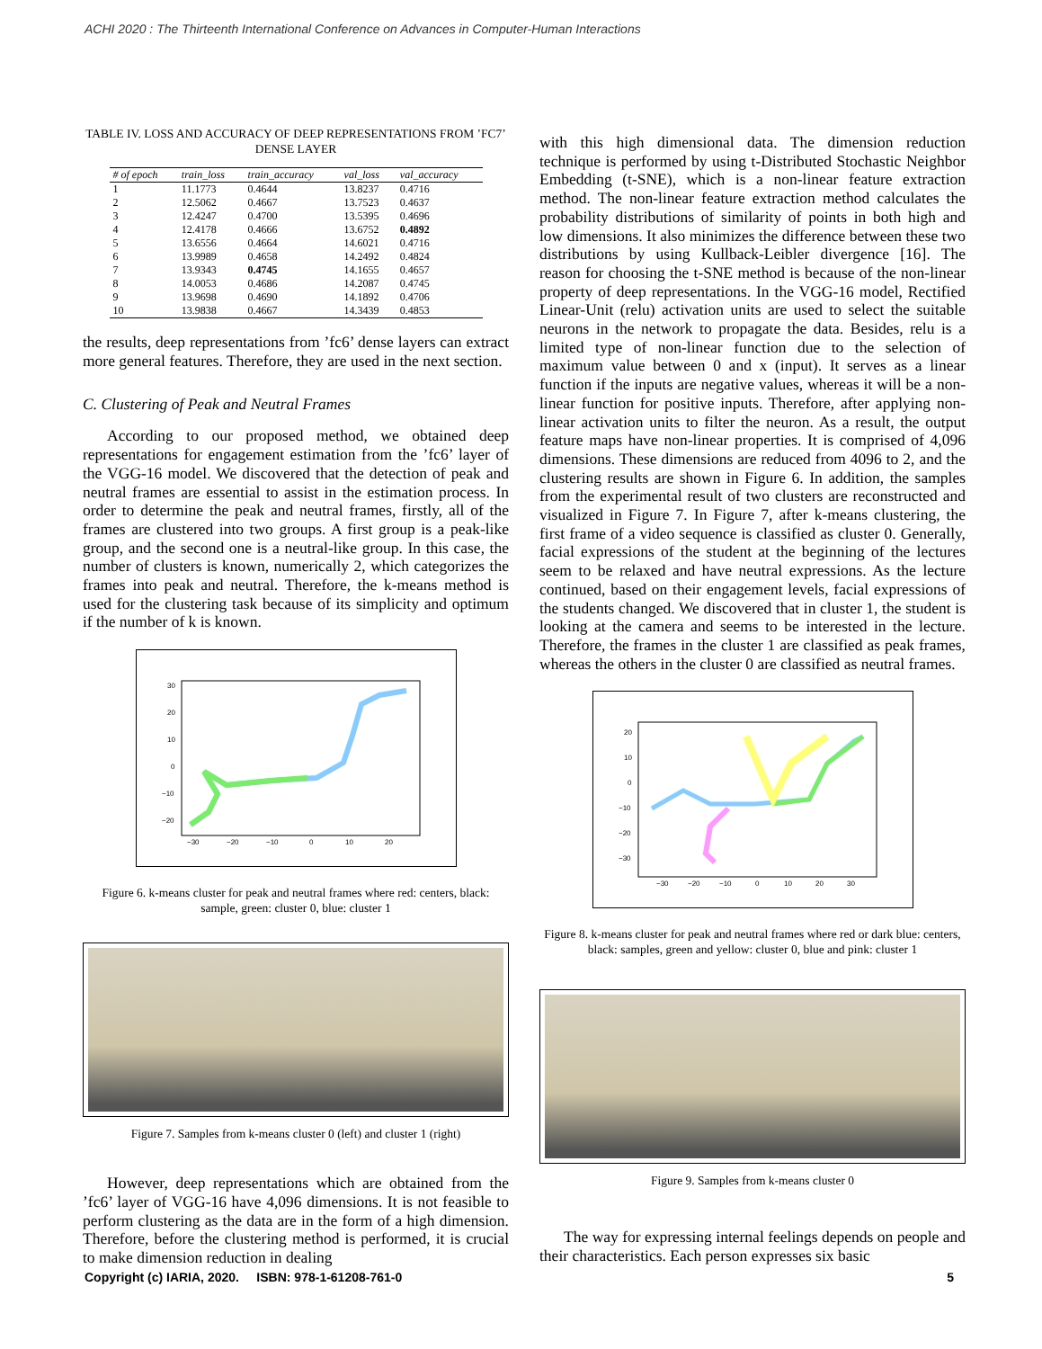ACHI 2020 : The Thirteenth International Conference on Advances in Computer-Human Interactions
TABLE IV. LOSS AND ACCURACY OF DEEP REPRESENTATIONS FROM ’FC7’ DENSE LAYER
| # of epoch | train_loss | train_accuracy | val_loss | val_accuracy |
| --- | --- | --- | --- | --- |
| 1 | 11.1773 | 0.4644 | 13.8237 | 0.4716 |
| 2 | 12.5062 | 0.4667 | 13.7523 | 0.4637 |
| 3 | 12.4247 | 0.4700 | 13.5395 | 0.4696 |
| 4 | 12.4178 | 0.4666 | 13.6752 | 0.4892 |
| 5 | 13.6556 | 0.4664 | 14.6021 | 0.4716 |
| 6 | 13.9989 | 0.4658 | 14.2492 | 0.4824 |
| 7 | 13.9343 | 0.4745 | 14.1655 | 0.4657 |
| 8 | 14.0053 | 0.4686 | 14.2087 | 0.4745 |
| 9 | 13.9698 | 0.4690 | 14.1892 | 0.4706 |
| 10 | 13.9838 | 0.4667 | 14.3439 | 0.4853 |
the results, deep representations from ’fc6’ dense layers can extract more general features. Therefore, they are used in the next section.
C. Clustering of Peak and Neutral Frames
According to our proposed method, we obtained deep representations for engagement estimation from the ’fc6’ layer of the VGG-16 model. We discovered that the detection of peak and neutral frames are essential to assist in the estimation process. In order to determine the peak and neutral frames, firstly, all of the frames are clustered into two groups. A first group is a peak-like group, and the second one is a neutral-like group. In this case, the number of clusters is known, numerically 2, which categorizes the frames into peak and neutral. Therefore, the k-means method is used for the clustering task because of its simplicity and optimum if the number of k is known.
30
20
10
0
−10
−20
−30
−20
−10
0
10
20
Figure 6. k-means cluster for peak and neutral frames where red: centers, black: sample, green: cluster 0, blue: cluster 1
Figure 7. Samples from k-means cluster 0 (left) and cluster 1 (right)
However, deep representations which are obtained from the ’fc6’ layer of VGG-16 have 4,096 dimensions. It is not feasible to perform clustering as the data are in the form of a high dimension. Therefore, before the clustering method is performed, it is crucial to make dimension reduction in dealing
with this high dimensional data. The dimension reduction technique is performed by using t-Distributed Stochastic Neighbor Embedding (t-SNE), which is a non-linear feature extraction method. The non-linear feature extraction method calculates the probability distributions of similarity of points in both high and low dimensions. It also minimizes the difference between these two distributions by using Kullback-Leibler divergence [16]. The reason for choosing the t-SNE method is because of the non-linear property of deep representations. In the VGG-16 model, Rectified Linear-Unit (relu) activation units are used to select the suitable neurons in the network to propagate the data. Besides, relu is a limited type of non-linear function due to the selection of maximum value between 0 and x (input). It serves as a linear function if the inputs are negative values, whereas it will be a non-linear function for positive inputs. Therefore, after applying non-linear activation units to filter the neuron. As a result, the output feature maps have non-linear properties. It is comprised of 4,096 dimensions. These dimensions are reduced from 4096 to 2, and the clustering results are shown in Figure 6. In addition, the samples from the experimental result of two clusters are reconstructed and visualized in Figure 7. In Figure 7, after k-means clustering, the first frame of a video sequence is classified as cluster 0. Generally, facial expressions of the student at the beginning of the lectures seem to be relaxed and have neutral expressions. As the lecture continued, based on their engagement levels, facial expressions of the students changed. We discovered that in cluster 1, the student is looking at the camera and seems to be interested in the lecture. Therefore, the frames in the cluster 1 are classified as peak frames, whereas the others in the cluster 0 are classified as neutral frames.
20
10
0
−10
−20
−30
−30
−20
−10
0
10
20
30
Figure 8. k-means cluster for peak and neutral frames where red or dark blue: centers, black: samples, green and yellow: cluster 0, blue and pink: cluster 1
Figure 9. Samples from k-means cluster 0
The way for expressing internal feelings depends on people and their characteristics. Each person expresses six basic
Copyright (c) IARIA, 2020. ISBN: 978-1-61208-761-0 5